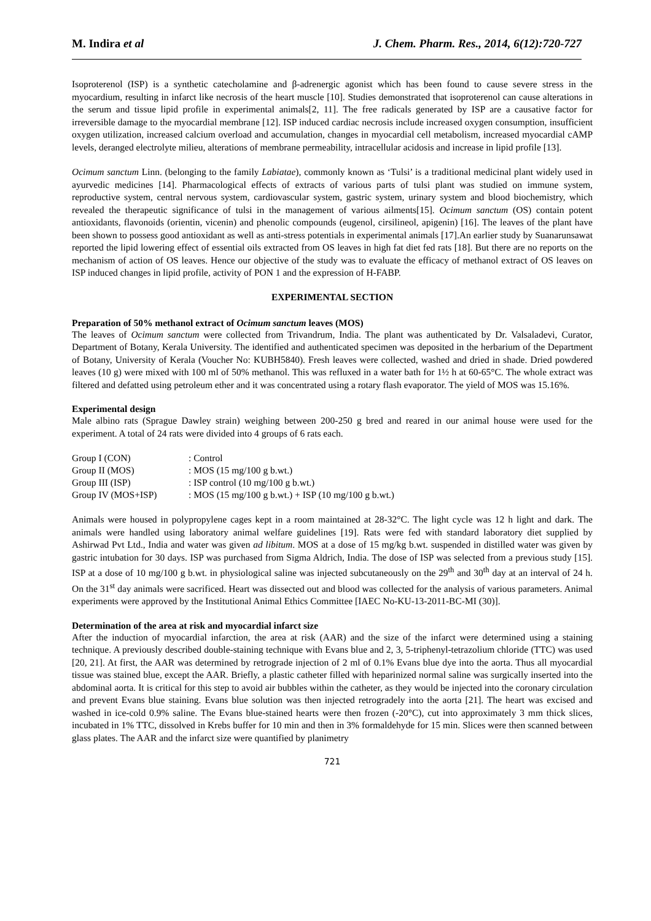M. Indira et al J. Chem. Pharm. Res., 2014, 6(12):720-727
Isoproterenol (ISP) is a synthetic catecholamine and β-adrenergic agonist which has been found to cause severe stress in the myocardium, resulting in infarct like necrosis of the heart muscle [10]. Studies demonstrated that isoproterenol can cause alterations in the serum and tissue lipid profile in experimental animals[2, 11]. The free radicals generated by ISP are a causative factor for irreversible damage to the myocardial membrane [12]. ISP induced cardiac necrosis include increased oxygen consumption, insufficient oxygen utilization, increased calcium overload and accumulation, changes in myocardial cell metabolism, increased myocardial cAMP levels, deranged electrolyte milieu, alterations of membrane permeability, intracellular acidosis and increase in lipid profile [13].
Ocimum sanctum Linn. (belonging to the family Labiatae), commonly known as ‘Tulsi’ is a traditional medicinal plant widely used in ayurvedic medicines [14]. Pharmacological effects of extracts of various parts of tulsi plant was studied on immune system, reproductive system, central nervous system, cardiovascular system, gastric system, urinary system and blood biochemistry, which revealed the therapeutic significance of tulsi in the management of various ailments[15]. Ocimum sanctum (OS) contain potent antioxidants, flavonoids (orientin, vicenin) and phenolic compounds (eugenol, cirsilineol, apigenin) [16]. The leaves of the plant have been shown to possess good antioxidant as well as anti-stress potentials in experimental animals [17].An earlier study by Suanarunsawat reported the lipid lowering effect of essential oils extracted from OS leaves in high fat diet fed rats [18]. But there are no reports on the mechanism of action of OS leaves. Hence our objective of the study was to evaluate the efficacy of methanol extract of OS leaves on ISP induced changes in lipid profile, activity of PON 1 and the expression of H-FABP.
EXPERIMENTAL SECTION
Preparation of 50% methanol extract of Ocimum sanctum leaves (MOS)
The leaves of Ocimum sanctum were collected from Trivandrum, India. The plant was authenticated by Dr. Valsaladevi, Curator, Department of Botany, Kerala University. The identified and authenticated specimen was deposited in the herbarium of the Department of Botany, University of Kerala (Voucher No: KUBH5840). Fresh leaves were collected, washed and dried in shade. Dried powdered leaves (10 g) were mixed with 100 ml of 50% methanol. This was refluxed in a water bath for 1½ h at 60-65°C. The whole extract was filtered and defatted using petroleum ether and it was concentrated using a rotary flash evaporator. The yield of MOS was 15.16%.
Experimental design
Male albino rats (Sprague Dawley strain) weighing between 200-250 g bred and reared in our animal house were used for the experiment. A total of 24 rats were divided into 4 groups of 6 rats each.
| Group I (CON) | : Control |
| Group II (MOS) | : MOS (15 mg/100 g b.wt.) |
| Group III (ISP) | : ISP control (10 mg/100 g b.wt.) |
| Group IV (MOS+ISP) | : MOS (15 mg/100 g b.wt.) + ISP (10 mg/100 g b.wt.) |
Animals were housed in polypropylene cages kept in a room maintained at 28-32°C. The light cycle was 12 h light and dark. The animals were handled using laboratory animal welfare guidelines [19]. Rats were fed with standard laboratory diet supplied by Ashirwad Pvt Ltd., India and water was given ad libitum. MOS at a dose of 15 mg/kg b.wt. suspended in distilled water was given by gastric intubation for 30 days. ISP was purchased from Sigma Aldrich, India. The dose of ISP was selected from a previous study [15]. ISP at a dose of 10 mg/100 g b.wt. in physiological saline was injected subcutaneously on the 29<sup>th</sup> and 30<sup>th</sup> day at an interval of 24 h. On the 31<sup>st</sup> day animals were sacrificed. Heart was dissected out and blood was collected for the analysis of various parameters. Animal experiments were approved by the Institutional Animal Ethics Committee [IAEC No-KU-13-2011-BC-MI (30)].
Determination of the area at risk and myocardial infarct size
After the induction of myocardial infarction, the area at risk (AAR) and the size of the infarct were determined using a staining technique. A previously described double-staining technique with Evans blue and 2, 3, 5-triphenyl-tetrazolium chloride (TTC) was used [20, 21]. At first, the AAR was determined by retrograde injection of 2 ml of 0.1% Evans blue dye into the aorta. Thus all myocardial tissue was stained blue, except the AAR. Briefly, a plastic catheter filled with heparinized normal saline was surgically inserted into the abdominal aorta. It is critical for this step to avoid air bubbles within the catheter, as they would be injected into the coronary circulation and prevent Evans blue staining. Evans blue solution was then injected retrogradely into the aorta [21]. The heart was excised and washed in ice-cold 0.9% saline. The Evans blue-stained hearts were then frozen (-20°C), cut into approximately 3 mm thick slices, incubated in 1% TTC, dissolved in Krebs buffer for 10 min and then in 3% formaldehyde for 15 min. Slices were then scanned between glass plates. The AAR and the infarct size were quantified by planimetry
721